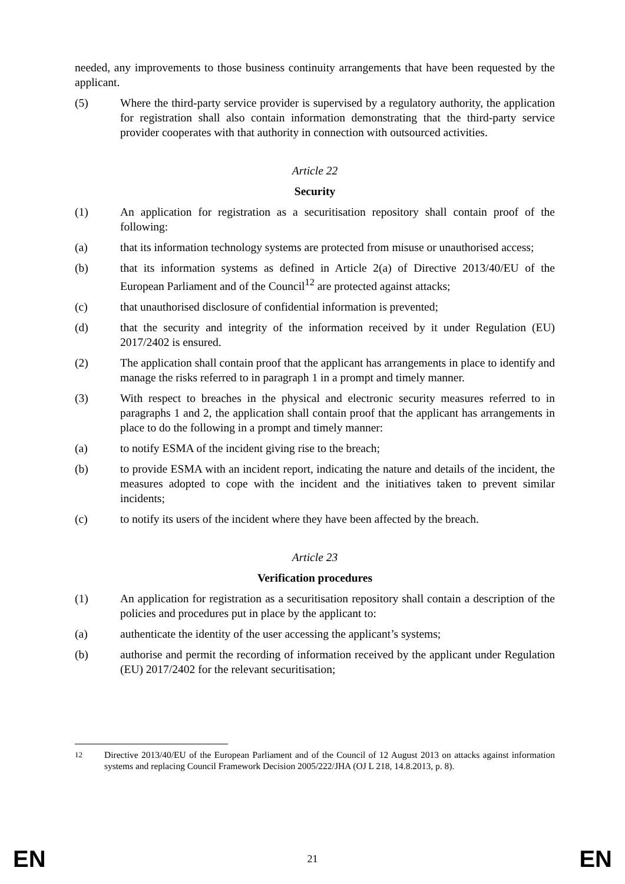needed, any improvements to those business continuity arrangements that have been requested by the applicant.
(5) Where the third-party service provider is supervised by a regulatory authority, the application for registration shall also contain information demonstrating that the third-party service provider cooperates with that authority in connection with outsourced activities.
Article 22
Security
(1) An application for registration as a securitisation repository shall contain proof of the following:
(a) that its information technology systems are protected from misuse or unauthorised access;
(b) that its information systems as defined in Article 2(a) of Directive 2013/40/EU of the European Parliament and of the Council<sup>12</sup> are protected against attacks;
(c) that unauthorised disclosure of confidential information is prevented;
(d) that the security and integrity of the information received by it under Regulation (EU) 2017/2402 is ensured.
(2) The application shall contain proof that the applicant has arrangements in place to identify and manage the risks referred to in paragraph 1 in a prompt and timely manner.
(3) With respect to breaches in the physical and electronic security measures referred to in paragraphs 1 and 2, the application shall contain proof that the applicant has arrangements in place to do the following in a prompt and timely manner:
(a) to notify ESMA of the incident giving rise to the breach;
(b) to provide ESMA with an incident report, indicating the nature and details of the incident, the measures adopted to cope with the incident and the initiatives taken to prevent similar incidents;
(c) to notify its users of the incident where they have been affected by the breach.
Article 23
Verification procedures
(1) An application for registration as a securitisation repository shall contain a description of the policies and procedures put in place by the applicant to:
(a) authenticate the identity of the user accessing the applicant’s systems;
(b) authorise and permit the recording of information received by the applicant under Regulation (EU) 2017/2402 for the relevant securitisation;
<sup>12</sup> Directive 2013/40/EU of the European Parliament and of the Council of 12 August 2013 on attacks against information systems and replacing Council Framework Decision 2005/222/JHA (OJ L 218, 14.8.2013, p. 8).
EN 21 EN